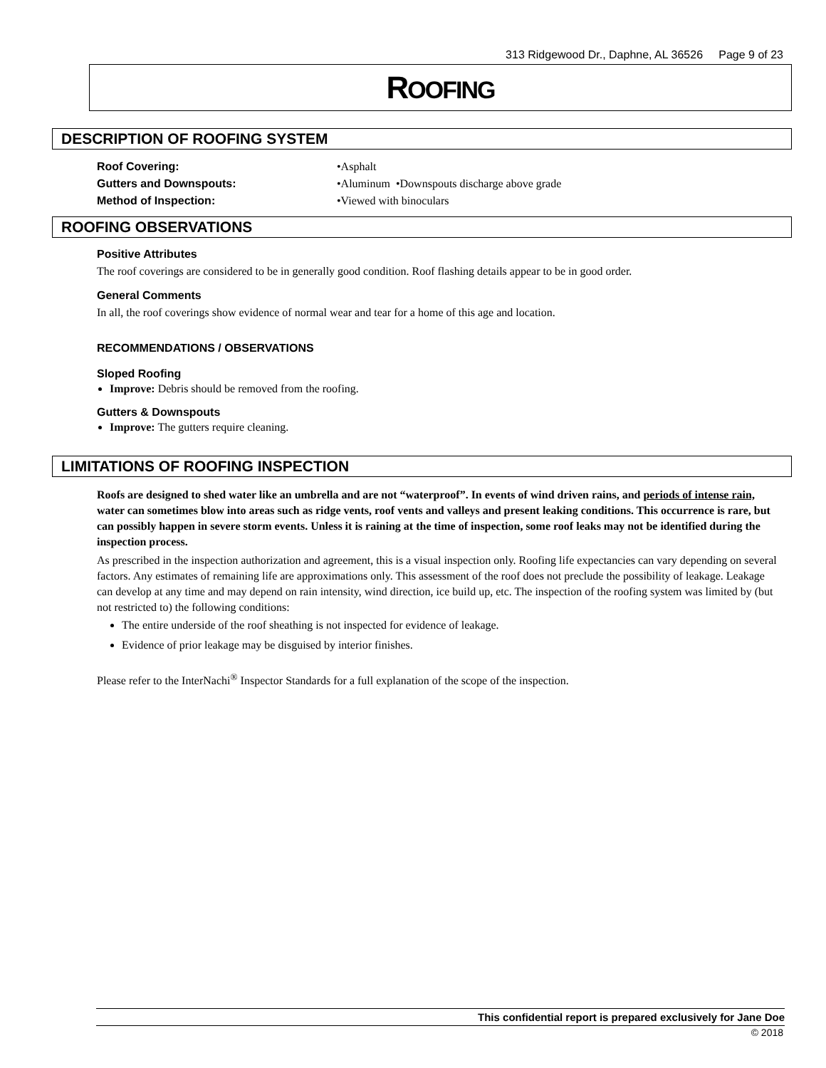313 Ridgewood Dr., Daphne, AL 36526 Page 9 of 23
ROOFING
DESCRIPTION OF ROOFING SYSTEM
Roof Covering: •Asphalt
Gutters and Downspouts: •Aluminum •Downspouts discharge above grade
Method of Inspection: •Viewed with binoculars
ROOFING OBSERVATIONS
Positive Attributes
The roof coverings are considered to be in generally good condition. Roof flashing details appear to be in good order.
General Comments
In all, the roof coverings show evidence of normal wear and tear for a home of this age and location.
RECOMMENDATIONS / OBSERVATIONS
Sloped Roofing
Improve: Debris should be removed from the roofing.
Gutters & Downspouts
Improve: The gutters require cleaning.
LIMITATIONS OF ROOFING INSPECTION
Roofs are designed to shed water like an umbrella and are not “waterproof”. In events of wind driven rains, and periods of intense rain, water can sometimes blow into areas such as ridge vents, roof vents and valleys and present leaking conditions. This occurrence is rare, but can possibly happen in severe storm events. Unless it is raining at the time of inspection, some roof leaks may not be identified during the inspection process.
As prescribed in the inspection authorization and agreement, this is a visual inspection only. Roofing life expectancies can vary depending on several factors. Any estimates of remaining life are approximations only. This assessment of the roof does not preclude the possibility of leakage. Leakage can develop at any time and may depend on rain intensity, wind direction, ice build up, etc. The inspection of the roofing system was limited by (but not restricted to) the following conditions:
The entire underside of the roof sheathing is not inspected for evidence of leakage.
Evidence of prior leakage may be disguised by interior finishes.
Please refer to the InterNachi<sup>®</sup> Inspector Standards for a full explanation of the scope of the inspection.
This confidential report is prepared exclusively for Jane Doe
© 2018